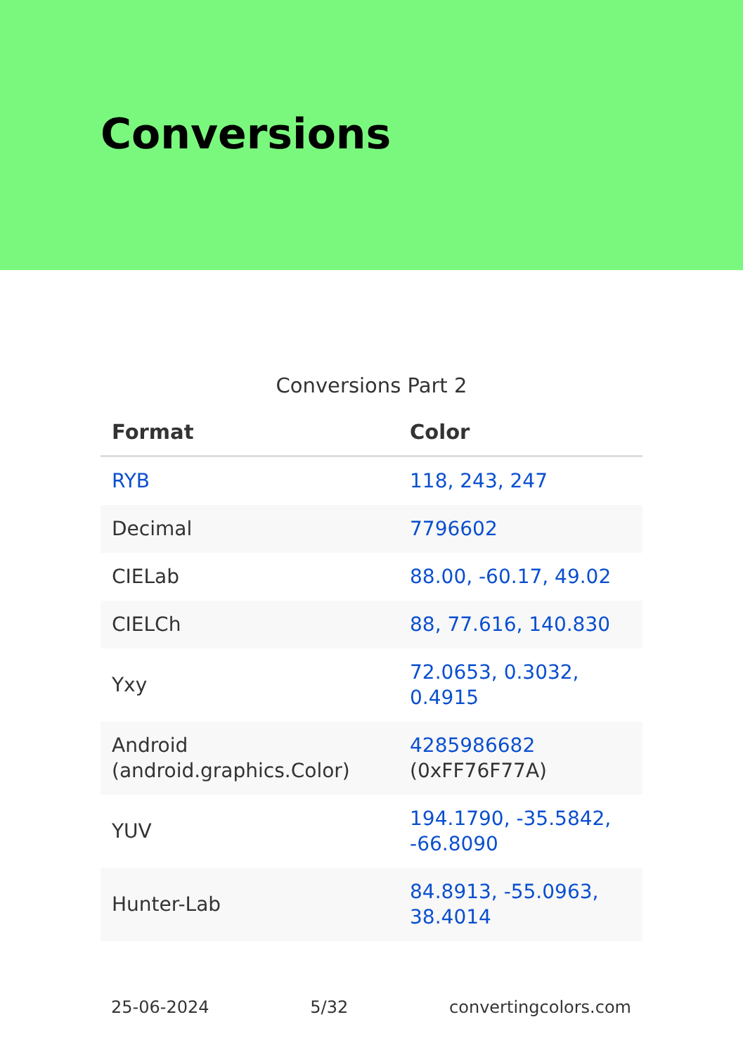Conversions
Conversions Part 2
| Format | Color |
| --- | --- |
| RYB | 118, 243, 247 |
| Decimal | 7796602 |
| CIELab | 88.00, -60.17, 49.02 |
| CIELCh | 88, 77.616, 140.830 |
| Yxy | 72.0653, 0.3032, 0.4915 |
| Android (android.graphics.Color) | 4285986682 (0xFF76F77A) |
| YUV | 194.1790, -35.5842, -66.8090 |
| Hunter-Lab | 84.8913, -55.0963, 38.4014 |
25-06-2024 5/32 convertingcolors.com